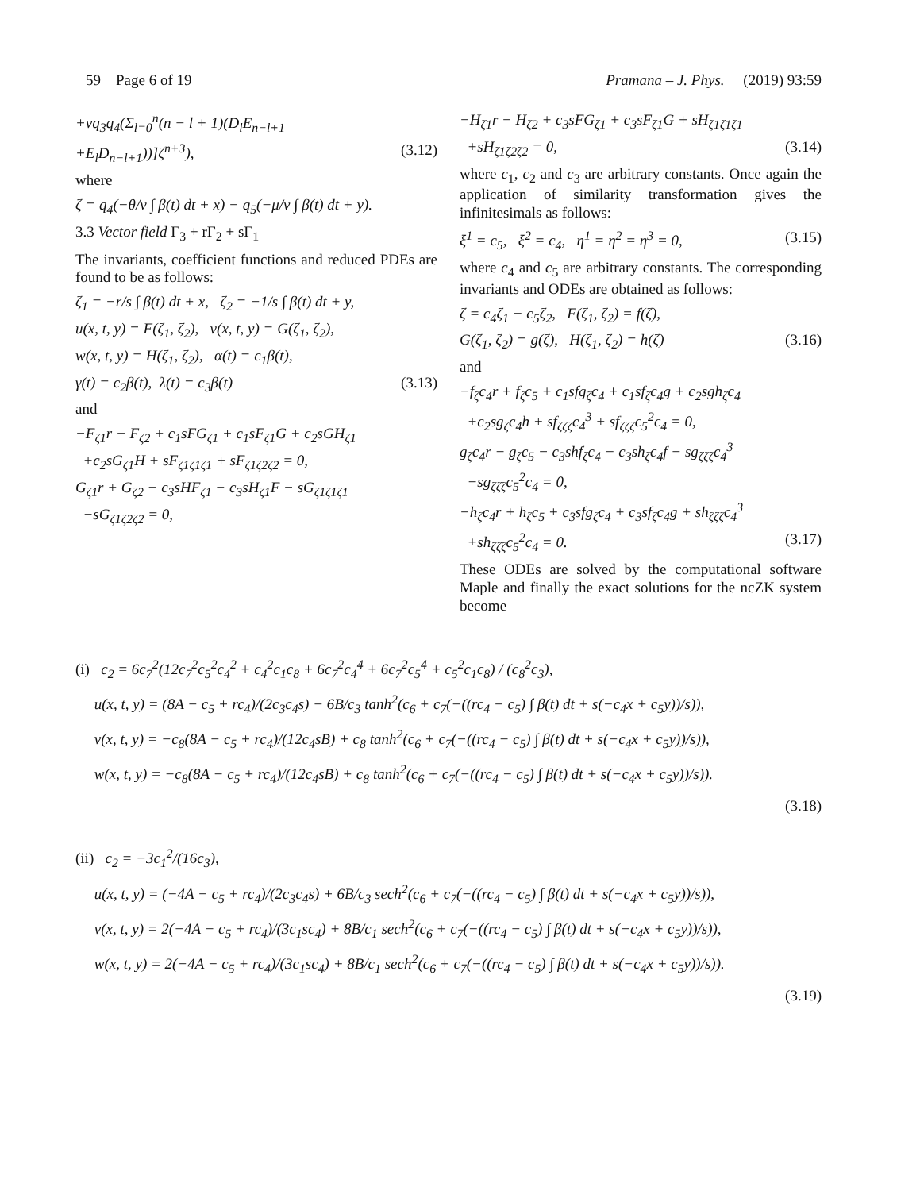59 Page 6 of 19 Pramana – J. Phys. (2019) 93:59
+νq<sub>3</sub>q<sub>4</sub>(Σ<sub>l=0</sub><sup>n</sup>(n − l + 1)(D<sub>l</sub>E<sub>n−l+1</sub>
+E<sub>l</sub>D<sub>n−l+1</sub>))]ζ<sup>n+3</sup>), (3.12)
where
ζ = q<sub>4</sub>(−θ/ν ∫ β(t) dt + x) − q<sub>5</sub>(−μ/ν ∫ β(t) dt + y).
3.3 Vector field Γ<sub>3</sub> + rΓ<sub>2</sub> + sΓ<sub>1</sub>
The invariants, coefficient functions and reduced PDEs are found to be as follows:
ζ<sub>1</sub> = −r/s ∫ β(t) dt + x, ζ<sub>2</sub> = −1/s ∫ β(t) dt + y,
u(x, t, y) = F(ζ<sub>1</sub>, ζ<sub>2</sub>), v(x, t, y) = G(ζ<sub>1</sub>, ζ<sub>2</sub>),
w(x, t, y) = H(ζ<sub>1</sub>, ζ<sub>2</sub>), α(t) = c<sub>1</sub>β(t),
γ(t) = c<sub>2</sub>β(t), λ(t) = c<sub>3</sub>β(t) (3.13)
and
−F<sub>ζ1</sub>r − F<sub>ζ2</sub> + c<sub>1</sub>sFG<sub>ζ1</sub> + c<sub>1</sub>sF<sub>ζ1</sub>G + c<sub>2</sub>sGH<sub>ζ1</sub>
+c<sub>2</sub>sG<sub>ζ1</sub>H + sF<sub>ζ1ζ1ζ1</sub> + sF<sub>ζ1ζ2ζ2</sub> = 0,
G<sub>ζ1</sub>r + G<sub>ζ2</sub> − c<sub>3</sub>sHF<sub>ζ1</sub> − c<sub>3</sub>sH<sub>ζ1</sub>F − sG<sub>ζ1ζ1ζ1</sub>
−sG<sub>ζ1ζ2ζ2</sub> = 0,
−H<sub>ζ1</sub>r − H<sub>ζ2</sub> + c<sub>3</sub>sFG<sub>ζ1</sub> + c<sub>3</sub>sF<sub>ζ1</sub>G + sH<sub>ζ1ζ1ζ1</sub>
+sH<sub>ζ1ζ2ζ2</sub> = 0, (3.14)
where c<sub>1</sub>, c<sub>2</sub> and c<sub>3</sub> are arbitrary constants. Once again the application of similarity transformation gives the infinitesimals as follows:
ξ<sup>1</sup> = c<sub>5</sub>, ξ<sup>2</sup> = c<sub>4</sub>, η<sup>1</sup> = η<sup>2</sup> = η<sup>3</sup> = 0, (3.15)
where c<sub>4</sub> and c<sub>5</sub> are arbitrary constants. The corresponding invariants and ODEs are obtained as follows:
ζ = c<sub>4</sub>ζ<sub>1</sub> − c<sub>5</sub>ζ<sub>2</sub>, F(ζ<sub>1</sub>, ζ<sub>2</sub>) = f(ζ),
G(ζ<sub>1</sub>, ζ<sub>2</sub>) = g(ζ), H(ζ<sub>1</sub>, ζ<sub>2</sub>) = h(ζ) (3.16)
and
−f<sub>ζ</sub>c<sub>4</sub>r + f<sub>ζ</sub>c<sub>5</sub> + c<sub>1</sub>sfg<sub>ζ</sub>c<sub>4</sub> + c<sub>1</sub>sf<sub>ζ</sub>c<sub>4</sub>g + c<sub>2</sub>sgh<sub>ζ</sub>c<sub>4</sub>
+c<sub>2</sub>sg<sub>ζ</sub>c<sub>4</sub>h + sf<sub>ζζζ</sub>c<sub>4</sub><sup>3</sup> + sf<sub>ζζζ</sub>c<sub>5</sub><sup>2</sup>c<sub>4</sub> = 0,
g<sub>ζ</sub>c<sub>4</sub>r − g<sub>ζ</sub>c<sub>5</sub> − c<sub>3</sub>shf<sub>ζ</sub>c<sub>4</sub> − c<sub>3</sub>sh<sub>ζ</sub>c<sub>4</sub>f − sg<sub>ζζζ</sub>c<sub>4</sub><sup>3</sup>
−sg<sub>ζζζ</sub>c<sub>5</sub><sup>2</sup>c<sub>4</sub> = 0,
−h<sub>ζ</sub>c<sub>4</sub>r + h<sub>ζ</sub>c<sub>5</sub> + c<sub>3</sub>sfg<sub>ζ</sub>c<sub>4</sub> + c<sub>3</sub>sf<sub>ζ</sub>c<sub>4</sub>g + sh<sub>ζζζ</sub>c<sub>4</sub><sup>3</sup>
+sh<sub>ζζζ</sub>c<sub>5</sub><sup>2</sup>c<sub>4</sub> = 0. (3.17)
These ODEs are solved by the computational software Maple and finally the exact solutions for the ncZK system become
(i) c<sub>2</sub> = 6c<sub>7</sub><sup>2</sup>(12c<sub>7</sub><sup>2</sup>c<sub>5</sub><sup>2</sup>c<sub>4</sub><sup>2</sup> + c<sub>4</sub><sup>2</sup>c<sub>1</sub>c<sub>8</sub> + 6c<sub>7</sub><sup>2</sup>c<sub>4</sub><sup>4</sup> + 6c<sub>7</sub><sup>2</sup>c<sub>5</sub><sup>4</sup> + c<sub>5</sub><sup>2</sup>c<sub>1</sub>c<sub>8</sub>) / (c<sub>8</sub><sup>2</sup>c<sub>3</sub>),
u(x, t, y) = (8A − c<sub>5</sub> + rc<sub>4</sub>)/(2c<sub>3</sub>c<sub>4</sub>s) − 6B/c<sub>3</sub> tanh<sup>2</sup>(c<sub>6</sub> + c<sub>7</sub>(−((rc<sub>4</sub> − c<sub>5</sub>) ∫ β(t) dt + s(−c<sub>4</sub>x + c<sub>5</sub>y))/s)),
v(x, t, y) = −c<sub>8</sub>(8A − c<sub>5</sub> + rc<sub>4</sub>)/(12c<sub>4</sub>sB) + c<sub>8</sub> tanh<sup>2</sup>(c<sub>6</sub> + c<sub>7</sub>(−((rc<sub>4</sub> − c<sub>5</sub>) ∫ β(t) dt + s(−c<sub>4</sub>x + c<sub>5</sub>y))/s)),
w(x, t, y) = −c<sub>8</sub>(8A − c<sub>5</sub> + rc<sub>4</sub>)/(12c<sub>4</sub>sB) + c<sub>8</sub> tanh<sup>2</sup>(c<sub>6</sub> + c<sub>7</sub>(−((rc<sub>4</sub> − c<sub>5</sub>) ∫ β(t) dt + s(−c<sub>4</sub>x + c<sub>5</sub>y))/s)).
(3.18)
(ii) c<sub>2</sub> = −3c<sub>1</sub><sup>2</sup>/(16c<sub>3</sub>),
u(x, t, y) = (−4A − c<sub>5</sub> + rc<sub>4</sub>)/(2c<sub>3</sub>c<sub>4</sub>s) + 6B/c<sub>3</sub> sech<sup>2</sup>(c<sub>6</sub> + c<sub>7</sub>(−((rc<sub>4</sub> − c<sub>5</sub>) ∫ β(t) dt + s(−c<sub>4</sub>x + c<sub>5</sub>y))/s)),
v(x, t, y) = 2(−4A − c<sub>5</sub> + rc<sub>4</sub>)/(3c<sub>1</sub>sc<sub>4</sub>) + 8B/c<sub>1</sub> sech<sup>2</sup>(c<sub>6</sub> + c<sub>7</sub>(−((rc<sub>4</sub> − c<sub>5</sub>) ∫ β(t) dt + s(−c<sub>4</sub>x + c<sub>5</sub>y))/s)),
w(x, t, y) = 2(−4A − c<sub>5</sub> + rc<sub>4</sub>)/(3c<sub>1</sub>sc<sub>4</sub>) + 8B/c<sub>1</sub> sech<sup>2</sup>(c<sub>6</sub> + c<sub>7</sub>(−((rc<sub>4</sub> − c<sub>5</sub>) ∫ β(t) dt + s(−c<sub>4</sub>x + c<sub>5</sub>y))/s)).
(3.19)